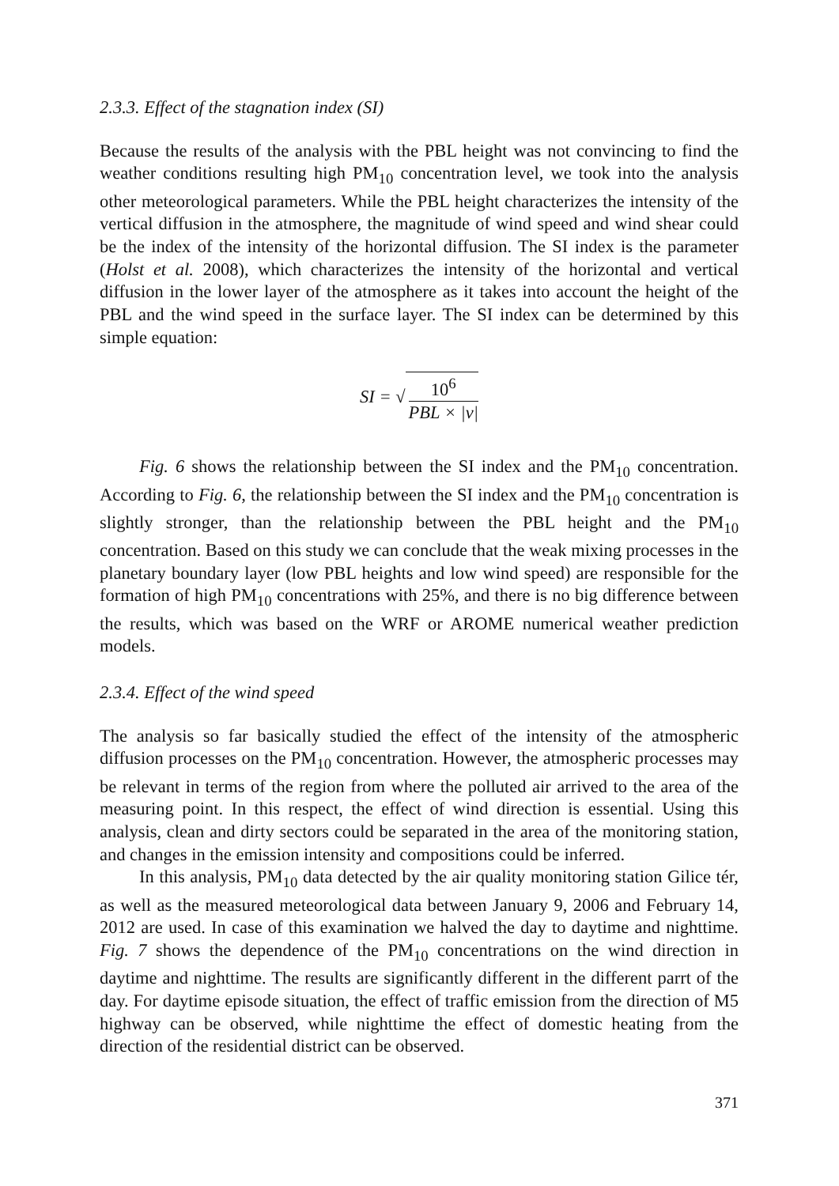2.3.3. Effect of the stagnation index (SI)
Because the results of the analysis with the PBL height was not convincing to find the weather conditions resulting high PM<sub>10</sub> concentration level, we took into the analysis other meteorological parameters. While the PBL height characterizes the intensity of the vertical diffusion in the atmosphere, the magnitude of wind speed and wind shear could be the index of the intensity of the horizontal diffusion. The SI index is the parameter (Holst et al. 2008), which characterizes the intensity of the horizontal and vertical diffusion in the lower layer of the atmosphere as it takes into account the height of the PBL and the wind speed in the surface layer. The SI index can be determined by this simple equation:
SI = √ 10<sup>6</sup> PBL × |v|
Fig. 6 shows the relationship between the SI index and the PM<sub>10</sub> concentration. According to Fig. 6, the relationship between the SI index and the PM<sub>10</sub> concentration is slightly stronger, than the relationship between the PBL height and the PM<sub>10</sub> concentration. Based on this study we can conclude that the weak mixing processes in the planetary boundary layer (low PBL heights and low wind speed) are responsible for the formation of high PM<sub>10</sub> concentrations with 25%, and there is no big difference between the results, which was based on the WRF or AROME numerical weather prediction models.
2.3.4. Effect of the wind speed
The analysis so far basically studied the effect of the intensity of the atmospheric diffusion processes on the PM<sub>10</sub> concentration. However, the atmospheric processes may be relevant in terms of the region from where the polluted air arrived to the area of the measuring point. In this respect, the effect of wind direction is essential. Using this analysis, clean and dirty sectors could be separated in the area of the monitoring station, and changes in the emission intensity and compositions could be inferred.
In this analysis, PM<sub>10</sub> data detected by the air quality monitoring station Gilice tér, as well as the measured meteorological data between January 9, 2006 and February 14, 2012 are used. In case of this examination we halved the day to daytime and nighttime. Fig. 7 shows the dependence of the PM<sub>10</sub> concentrations on the wind direction in daytime and nighttime. The results are significantly different in the different parrt of the day. For daytime episode situation, the effect of traffic emission from the direction of M5 highway can be observed, while nighttime the effect of domestic heating from the direction of the residential district can be observed.
371